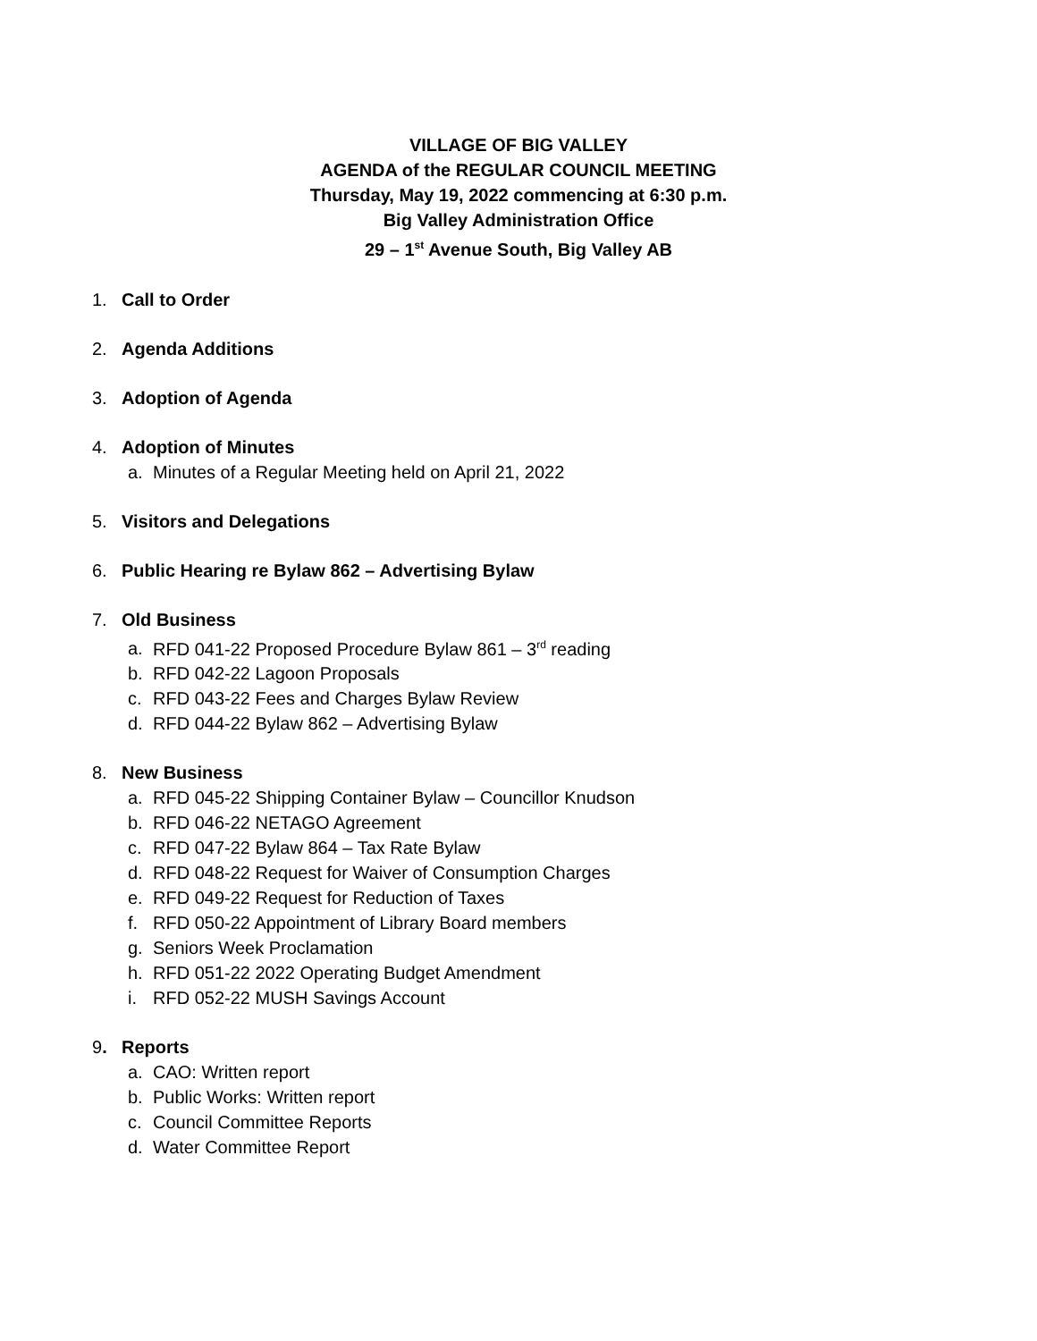VILLAGE OF BIG VALLEY
AGENDA of the REGULAR COUNCIL MEETING
Thursday, May 19, 2022 commencing at 6:30 p.m.
Big Valley Administration Office
29 – 1<sup>st</sup> Avenue South, Big Valley AB
1. Call to Order
2. Agenda Additions
3. Adoption of Agenda
4. Adoption of Minutes
a. Minutes of a Regular Meeting held on April 21, 2022
5. Visitors and Delegations
6. Public Hearing re Bylaw 862 – Advertising Bylaw
7. Old Business
a. RFD 041-22 Proposed Procedure Bylaw 861 – 3<sup>rd</sup> reading
b. RFD 042-22 Lagoon Proposals
c. RFD 043-22 Fees and Charges Bylaw Review
d. RFD 044-22 Bylaw 862 – Advertising Bylaw
8. New Business
a. RFD 045-22 Shipping Container Bylaw – Councillor Knudson
b. RFD 046-22 NETAGO Agreement
c. RFD 047-22 Bylaw 864 – Tax Rate Bylaw
d. RFD 048-22 Request for Waiver of Consumption Charges
e. RFD 049-22 Request for Reduction of Taxes
f. RFD 050-22 Appointment of Library Board members
g. Seniors Week Proclamation
h. RFD 051-22 2022 Operating Budget Amendment
i. RFD 052-22 MUSH Savings Account
9. Reports
a. CAO: Written report
b. Public Works: Written report
c. Council Committee Reports
d. Water Committee Report